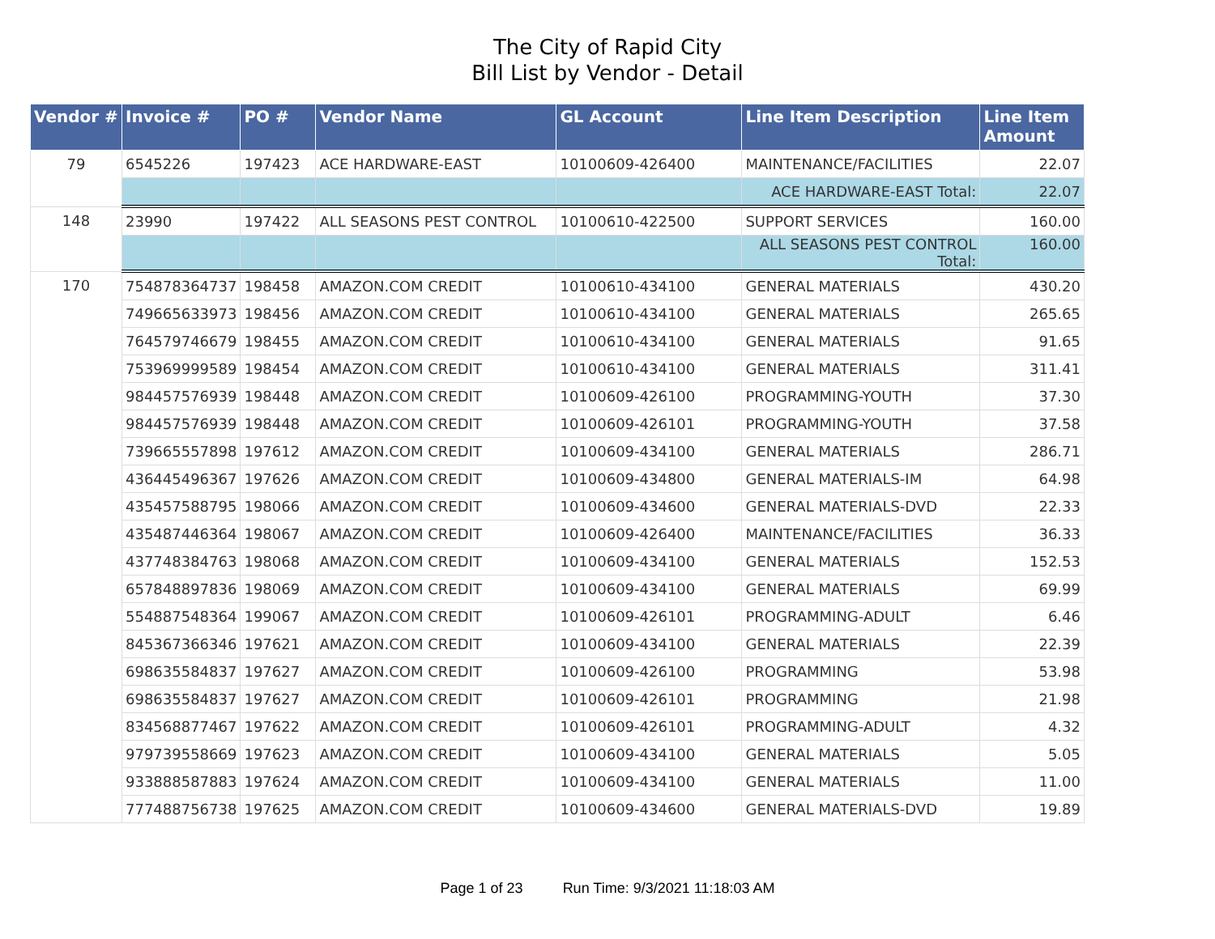The City of Rapid City
Bill List by Vendor - Detail
| Vendor # | Invoice # | PO # | Vendor Name | GL Account | Line Item Description | Line Item Amount |
| --- | --- | --- | --- | --- | --- | --- |
| 79 | 6545226 | 197423 | ACE HARDWARE-EAST | 10100609-426400 | MAINTENANCE/FACILITIES | 22.07 |
| | | | | | ACE HARDWARE-EAST Total: | 22.07 |
| 148 | 23990 | 197422 | ALL SEASONS PEST CONTROL | 10100610-422500 | SUPPORT SERVICES | 160.00 |
| | | | | | ALL SEASONS PEST CONTROL Total: | 160.00 |
| 170 | 754878364737 | 198458 | AMAZON.COM CREDIT | 10100610-434100 | GENERAL MATERIALS | 430.20 |
| | 749665633973 | 198456 | AMAZON.COM CREDIT | 10100610-434100 | GENERAL MATERIALS | 265.65 |
| | 764579746679 | 198455 | AMAZON.COM CREDIT | 10100610-434100 | GENERAL MATERIALS | 91.65 |
| | 753969999589 | 198454 | AMAZON.COM CREDIT | 10100610-434100 | GENERAL MATERIALS | 311.41 |
| | 984457576939 | 198448 | AMAZON.COM CREDIT | 10100609-426100 | PROGRAMMING-YOUTH | 37.30 |
| | 984457576939 | 198448 | AMAZON.COM CREDIT | 10100609-426101 | PROGRAMMING-YOUTH | 37.58 |
| | 739665557898 | 197612 | AMAZON.COM CREDIT | 10100609-434100 | GENERAL MATERIALS | 286.71 |
| | 436445496367 | 197626 | AMAZON.COM CREDIT | 10100609-434800 | GENERAL MATERIALS-IM | 64.98 |
| | 435457588795 | 198066 | AMAZON.COM CREDIT | 10100609-434600 | GENERAL MATERIALS-DVD | 22.33 |
| | 435487446364 | 198067 | AMAZON.COM CREDIT | 10100609-426400 | MAINTENANCE/FACILITIES | 36.33 |
| | 437748384763 | 198068 | AMAZON.COM CREDIT | 10100609-434100 | GENERAL MATERIALS | 152.53 |
| | 657848897836 | 198069 | AMAZON.COM CREDIT | 10100609-434100 | GENERAL MATERIALS | 69.99 |
| | 554887548364 | 199067 | AMAZON.COM CREDIT | 10100609-426101 | PROGRAMMING-ADULT | 6.46 |
| | 845367366346 | 197621 | AMAZON.COM CREDIT | 10100609-434100 | GENERAL MATERIALS | 22.39 |
| | 698635584837 | 197627 | AMAZON.COM CREDIT | 10100609-426100 | PROGRAMMING | 53.98 |
| | 698635584837 | 197627 | AMAZON.COM CREDIT | 10100609-426101 | PROGRAMMING | 21.98 |
| | 834568877467 | 197622 | AMAZON.COM CREDIT | 10100609-426101 | PROGRAMMING-ADULT | 4.32 |
| | 979739558669 | 197623 | AMAZON.COM CREDIT | 10100609-434100 | GENERAL MATERIALS | 5.05 |
| | 933888587883 | 197624 | AMAZON.COM CREDIT | 10100609-434100 | GENERAL MATERIALS | 11.00 |
| | 777488756738 | 197625 | AMAZON.COM CREDIT | 10100609-434600 | GENERAL MATERIALS-DVD | 19.89 |
Page 1 of 23 Run Time: 9/3/2021 11:18:03 AM